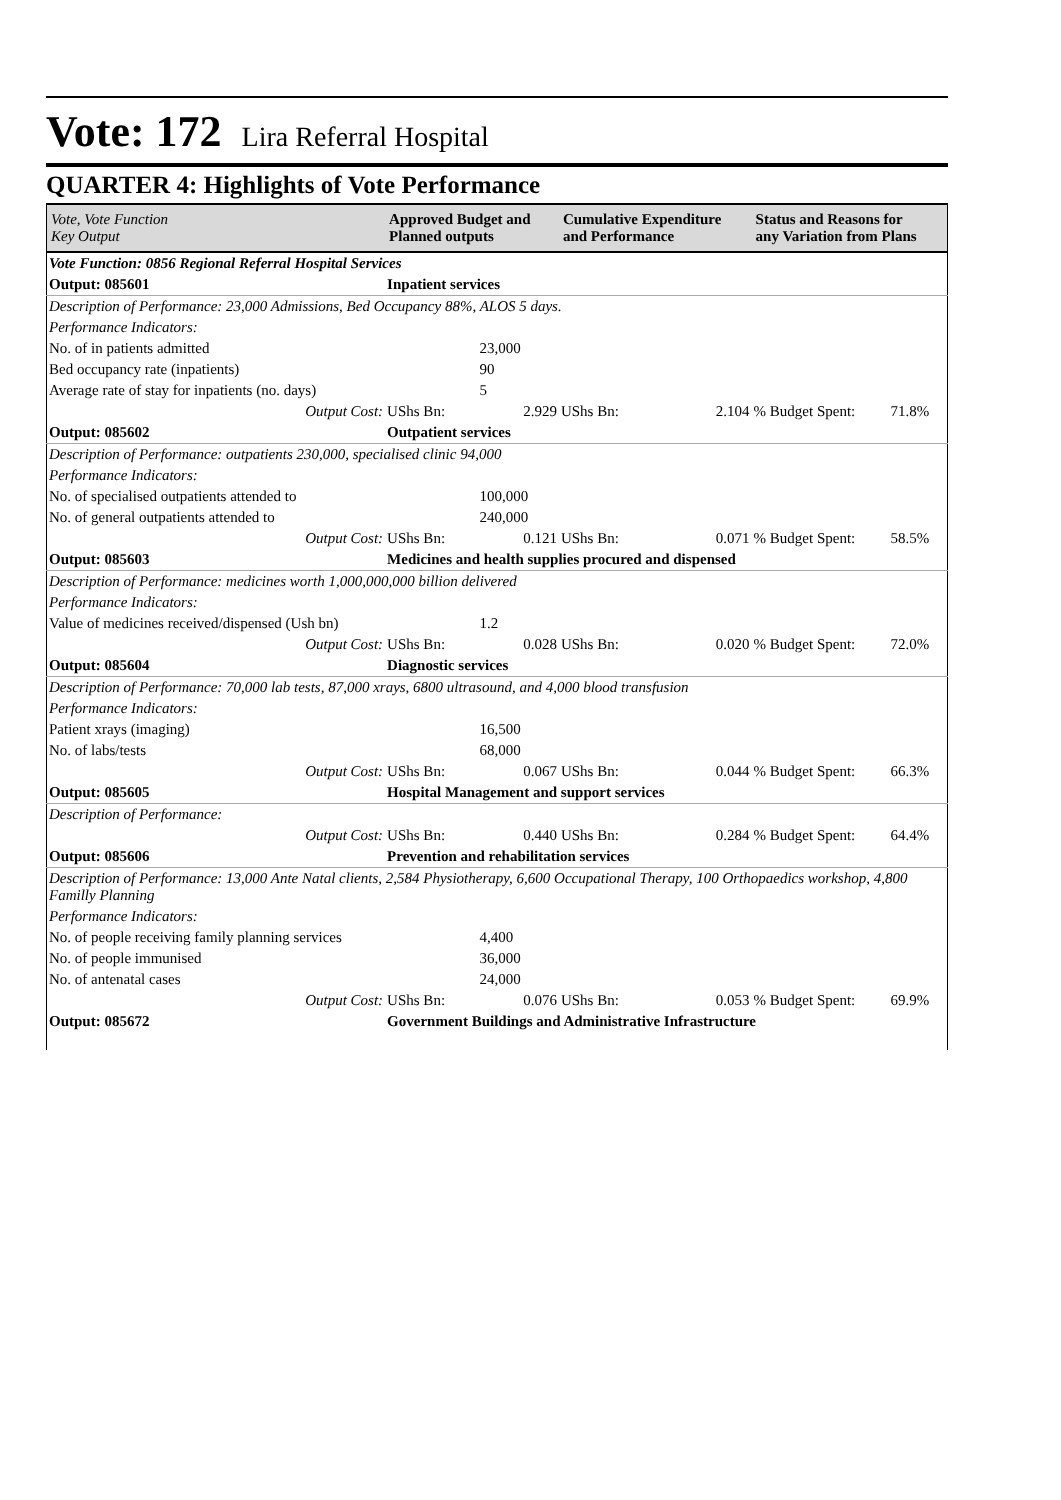Vote: 172 Lira Referral Hospital
QUARTER 4: Highlights of Vote Performance
| Vote, Vote Function Key Output | Approved Budget and Planned outputs | | Cumulative Expenditure and Performance | | Status and Reasons for any Variation from Plans | |
| --- | --- | --- | --- | --- | --- | --- |
| Vote Function: 0856 Regional Referral Hospital Services | | | | | | |
| Output: 085601 | Inpatient services | | | | | |
| Description of Performance: 23,000 Admissions, Bed Occupancy 88%, ALOS 5 days. | | | | | | |
| Performance Indicators: | | | | | | |
| No. of in patients admitted | | 23,000 | | | | |
| Bed occupancy rate (inpatients) | | 90 | | | | |
| Average rate of stay for inpatients (no. days) | | 5 | | | | |
| Output Cost: | UShs Bn: | 2.929 | UShs Bn: | 2.104 | % Budget Spent: | 71.8% |
| Output: 085602 | Outpatient services | | | | | |
| Description of Performance: outpatients 230,000, specialised clinic 94,000 | | | | | | |
| Performance Indicators: | | | | | | |
| No. of specialised outpatients attended to | | 100,000 | | | | |
| No. of general outpatients attended to | | 240,000 | | | | |
| Output Cost: | UShs Bn: | 0.121 | UShs Bn: | 0.071 | % Budget Spent: | 58.5% |
| Output: 085603 | Medicines and health supplies procured and dispensed | | | | | |
| Description of Performance: medicines worth 1,000,000,000 billion delivered | | | | | | |
| Performance Indicators: | | | | | | |
| Value of medicines received/dispensed (Ush bn) | | 1.2 | | | | |
| Output Cost: | UShs Bn: | 0.028 | UShs Bn: | 0.020 | % Budget Spent: | 72.0% |
| Output: 085604 | Diagnostic services | | | | | |
| Description of Performance: 70,000 lab tests, 87,000 xrays, 6800 ultrasound, and 4,000 blood transfusion | | | | | | |
| Performance Indicators: | | | | | | |
| Patient xrays (imaging) | | 16,500 | | | | |
| No. of labs/tests | | 68,000 | | | | |
| Output Cost: | UShs Bn: | 0.067 | UShs Bn: | 0.044 | % Budget Spent: | 66.3% |
| Output: 085605 | Hospital Management and support services | | | | | |
| Description of Performance: | | | | | | |
| Output Cost: | UShs Bn: | 0.440 | UShs Bn: | 0.284 | % Budget Spent: | 64.4% |
| Output: 085606 | Prevention and rehabilitation services | | | | | |
| Description of Performance: 13,000 Ante Natal clients, 2,584 Physiotherapy, 6,600 Occupational Therapy, 100 Orthopaedics workshop, 4,800 Familly Planning | | | | | | |
| Performance Indicators: | | | | | | |
| No. of people receiving family planning services | | 4,400 | | | | |
| No. of people immunised | | 36,000 | | | | |
| No. of antenatal cases | | 24,000 | | | | |
| Output Cost: | UShs Bn: | 0.076 | UShs Bn: | 0.053 | % Budget Spent: | 69.9% |
| Output: 085672 | Government Buildings and Administrative Infrastructure | | | | | |